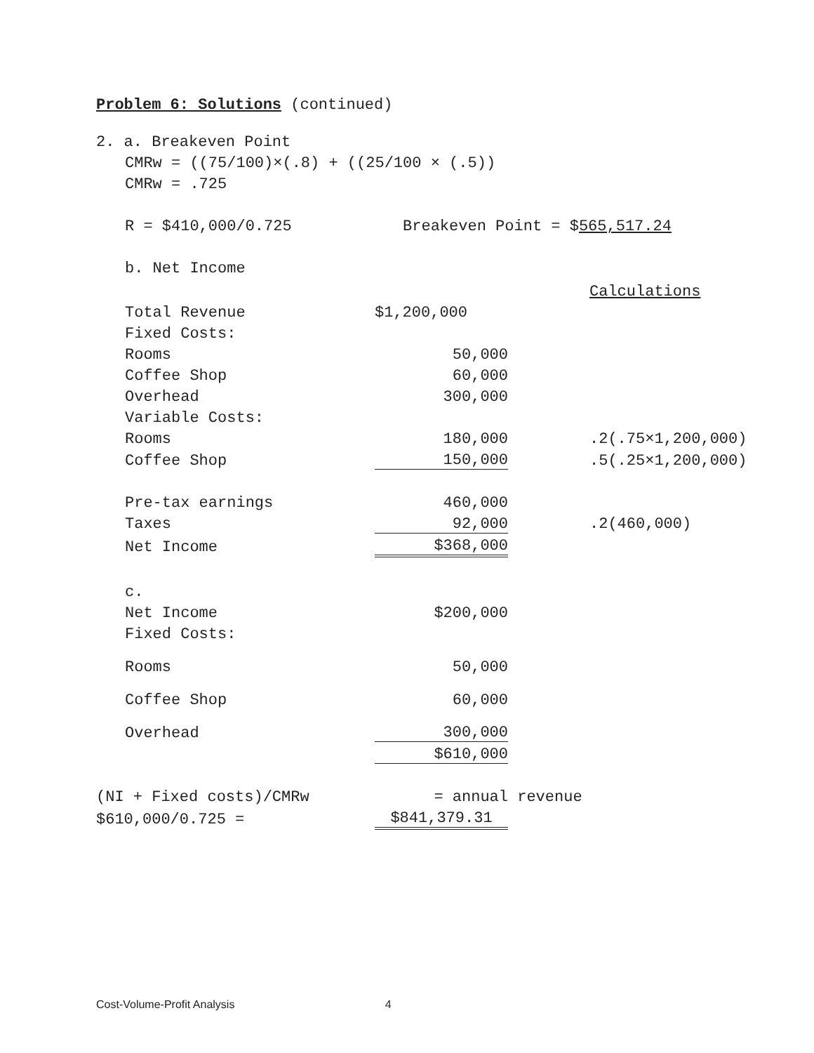Problem 6: Solutions (continued)
2. a. Breakeven Point
CMRw = ((75/100)×(.8) + ((25/100 × (.5))
CMRw = .725
R = $410,000/0.725 Breakeven Point = $565,517.24
b. Net Income
| | | | Calculations |
| Total Revenue | $1,200,000 | | |
| Fixed Costs: | | | |
| Rooms | 50,000 | | |
| Coffee Shop | 60,000 | | |
| Overhead | 300,000 | | |
| Variable Costs: | | | |
| Rooms | 180,000 | | .2(.75×1,200,000) |
| Coffee Shop | 150,000 | | .5(.25×1,200,000) |
| Pre-tax earnings | 460,000 | | |
| Taxes | 92,000 | | .2(460,000) |
| Net Income | $368,000 | | |
| c. | | | |
| Net Income | $200,000 | | |
| Fixed Costs: | | | |
| Rooms | 50,000 | | |
| Coffee Shop | 60,000 | | |
| Overhead | 300,000 | | |
| | $610,000 | | |
| (NI + Fixed costs)/CMRw | = annual | revenue |
| $610,000/0.725 = | $841,379.31 | |
Cost-Volume-Profit Analysis 4